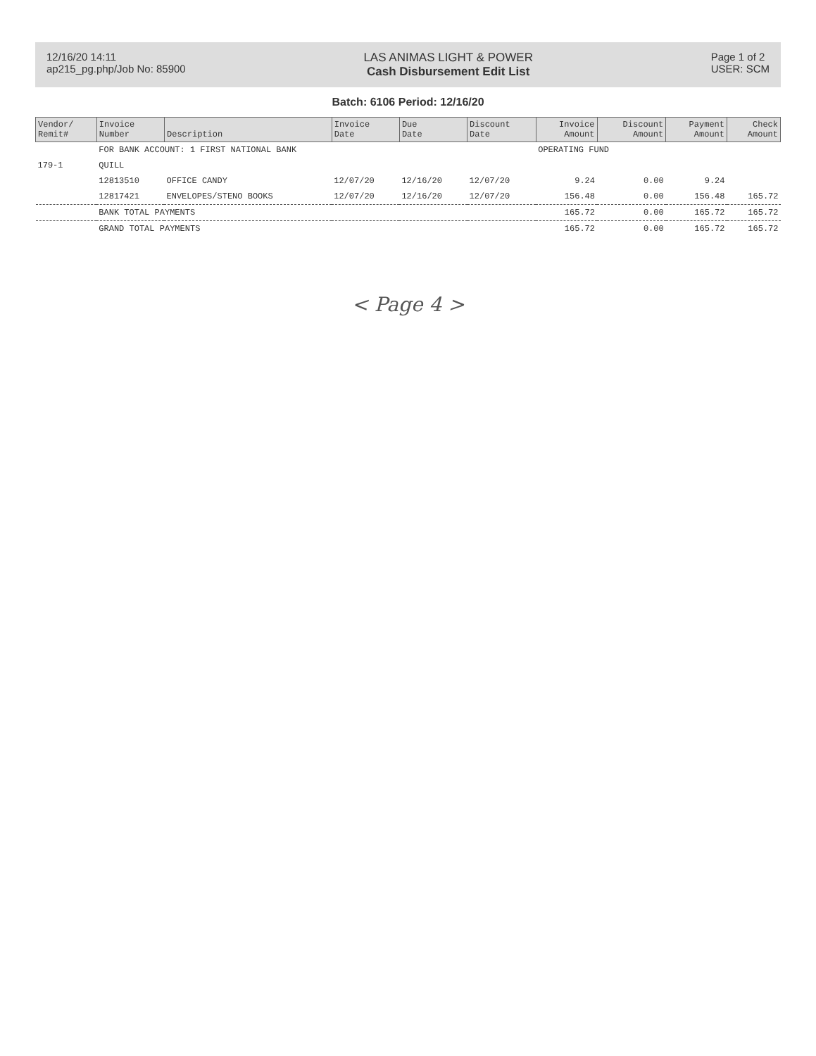12/16/20 14:11
ap215_pg.php/Job No: 85900
LAS ANIMAS LIGHT & POWER
Cash Disbursement Edit List
Page 1 of 2
USER: SCM
Batch: 6106 Period: 12/16/20
| Vendor/ Remit# | Invoice Number | Description | Invoice Date | Due Date | Discount Date | Invoice Amount | Discount Amount | Payment Amount | Check Amount |
| --- | --- | --- | --- | --- | --- | --- | --- | --- | --- |
| | FOR BANK ACCOUNT: 1 FIRST NATIONAL BANK | | | | | OPERATING FUND | | | |
| 179-1 | QUILL | | | | | | | | |
| | 12813510 | OFFICE CANDY | 12/07/20 | 12/16/20 | 12/07/20 | 9.24 | 0.00 | 9.24 | |
| | 12817421 | ENVELOPES/STENO BOOKS | 12/07/20 | 12/16/20 | 12/07/20 | 156.48 | 0.00 | 156.48 | 165.72 |
| | BANK TOTAL PAYMENTS | | | | | 165.72 | 0.00 | 165.72 | 165.72 |
| | GRAND TOTAL PAYMENTS | | | | | 165.72 | 0.00 | 165.72 | 165.72 |
< Page 4 >